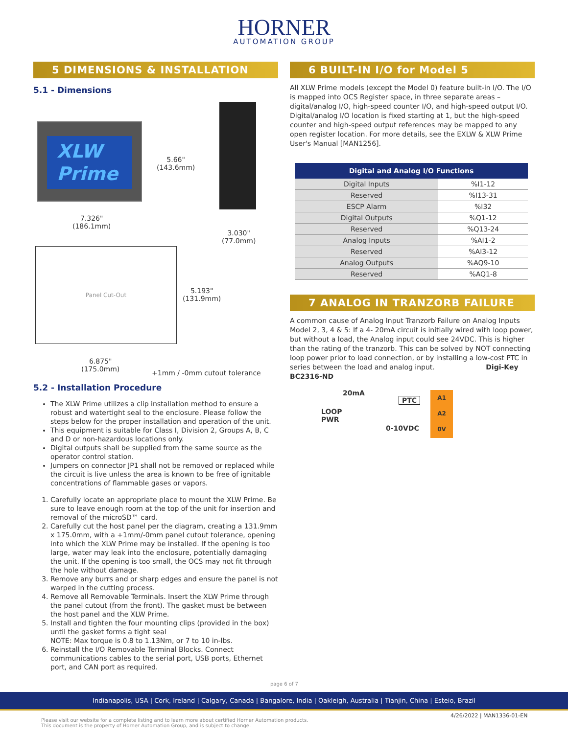HORNER
AUTOMATION GROUP
5 DIMENSIONS & INSTALLATION
5.1 - Dimensions
XLW
Prime
5.66"
(143.6mm)
7.326"
(186.1mm)
3.030"
(77.0mm)
Panel Cut-Out
5.193"
(131.9mm)
6.875"
(175.0mm)
+1mm / -0mm cutout tolerance
5.2 - Installation Procedure
The XLW Prime utilizes a clip installation method to ensure a robust and watertight seal to the enclosure. Please follow the steps below for the proper installation and operation of the unit.
This equipment is suitable for Class I, Division 2, Groups A, B, C and D or non-hazardous locations only.
Digital outputs shall be supplied from the same source as the operator control station.
Jumpers on connector JP1 shall not be removed or replaced while the circuit is live unless the area is known to be free of ignitable concentrations of flammable gases or vapors.
1. Carefully locate an appropriate place to mount the XLW Prime. Be sure to leave enough room at the top of the unit for insertion and removal of the microSD™ card.
2. Carefully cut the host panel per the diagram, creating a 131.9mm x 175.0mm, with a +1mm/-0mm panel cutout tolerance, opening into which the XLW Prime may be installed. If the opening is too large, water may leak into the enclosure, potentially damaging the unit. If the opening is too small, the OCS may not fit through the hole without damage.
3. Remove any burrs and or sharp edges and ensure the panel is not warped in the cutting process.
4. Remove all Removable Terminals. Insert the XLW Prime through the panel cutout (from the front). The gasket must be between the host panel and the XLW Prime.
5. Install and tighten the four mounting clips (provided in the box) until the gasket forms a tight seal
NOTE: Max torque is 0.8 to 1.13Nm, or 7 to 10 in-lbs.
6. Reinstall the I/O Removable Terminal Blocks. Connect communications cables to the serial port, USB ports, Ethernet port, and CAN port as required.
6 BUILT-IN I/O for Model 5
All XLW Prime models (except the Model 0) feature built-in I/O. The I/O is mapped into OCS Register space, in three separate areas – digital/analog I/O, high-speed counter I/O, and high-speed output I/O. Digital/analog I/O location is fixed starting at 1, but the high-speed counter and high-speed output references may be mapped to any open register location. For more details, see the EXLW & XLW Prime User's Manual [MAN1256].
| Digital and Analog I/O Functions | |
| --- | --- |
| Digital Inputs | %I1-12 |
| Reserved | %I13-31 |
| ESCP Alarm | %I32 |
| Digital Outputs | %Q1-12 |
| Reserved | %Q13-24 |
| Analog Inputs | %AI1-2 |
| Reserved | %AI3-12 |
| Analog Outputs | %AQ9-10 |
| Reserved | %AQ1-8 |
7 ANALOG IN TRANZORB FAILURE
A common cause of Analog Input Tranzorb Failure on Analog Inputs Model 2, 3, 4 & 5: If a 4- 20mA circuit is initially wired with loop power, but without a load, the Analog input could see 24VDC. This is higher than the rating of the tranzorb. This can be solved by NOT connecting loop power prior to load connection, or by installing a low-cost PTC in series between the load and analog input. Digi-Key BC2316-ND
20mA
PTC
LOOP
PWR
0-10VDC
A1
A2
0V
page 6 of 7
Indianapolis, USA | Cork, Ireland | Calgary, Canada | Bangalore, India | Oakleigh, Australia | Tianjin, China | Esteio, Brazil
4/26/2022 | MAN1336-01-EN
Please visit our website for a complete listing and to learn more about certified Horner Automation products.
This document is the property of Horner Automation Group, and is subject to change.